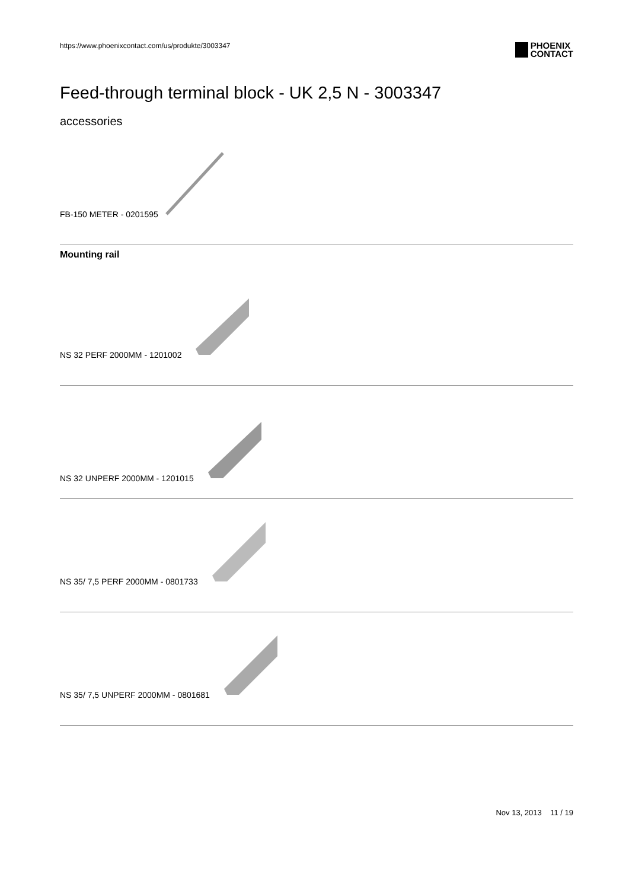https://www.phoenixcontact.com/us/produkte/3003347 PHOENIX
CONTACT
Feed-through terminal block - UK 2,5 N - 3003347
accessories
FB-150 METER - 0201595
Mounting rail
NS 32 PERF 2000MM - 1201002
NS 32 UNPERF 2000MM - 1201015
NS 35/ 7,5 PERF 2000MM - 0801733
NS 35/ 7,5 UNPERF 2000MM - 0801681
Nov 13, 2013 11 / 19